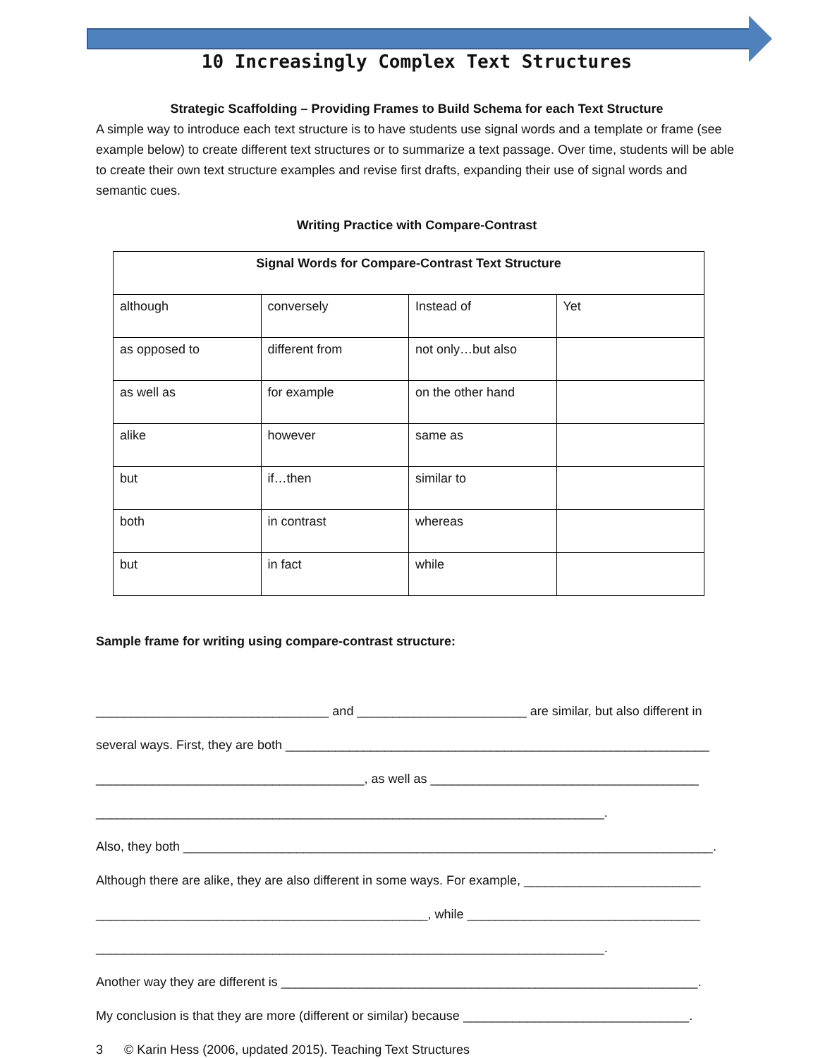10 Increasingly Complex Text Structures
Strategic Scaffolding – Providing Frames to Build Schema for each Text Structure
A simple way to introduce each text structure is to have students use signal words and a template or frame (see example below) to create different text structures or to summarize a text passage. Over time, students will be able to create their own text structure examples and revise first drafts, expanding their use of signal words and semantic cues.
Writing Practice with Compare-Contrast
| Signal Words for Compare-Contrast Text Structure | | | |
| --- | --- | --- | --- |
| although | conversely | Instead of | Yet |
| as opposed to | different from | not only…but also | |
| as well as | for example | on the other hand | |
| alike | however | same as | |
| but | if…then | similar to | |
| both | in contrast | whereas | |
| but | in fact | while | |
Sample frame for writing using compare-contrast structure:
_________________________________ and ________________________ are similar, but also different in
several ways. First, they are both ____________________________________________________________
______________________________________, as well as ______________________________________
________________________________________________________________________.
Also, they both ___________________________________________________________________________.
Although there are alike, they are also different in some ways. For example, _________________________
_______________________________________________, while _________________________________
________________________________________________________________________.
Another way they are different is ___________________________________________________________.
My conclusion is that they are more (different or similar) because ________________________________.
3 © Karin Hess (2006, updated 2015). Teaching Text Structures